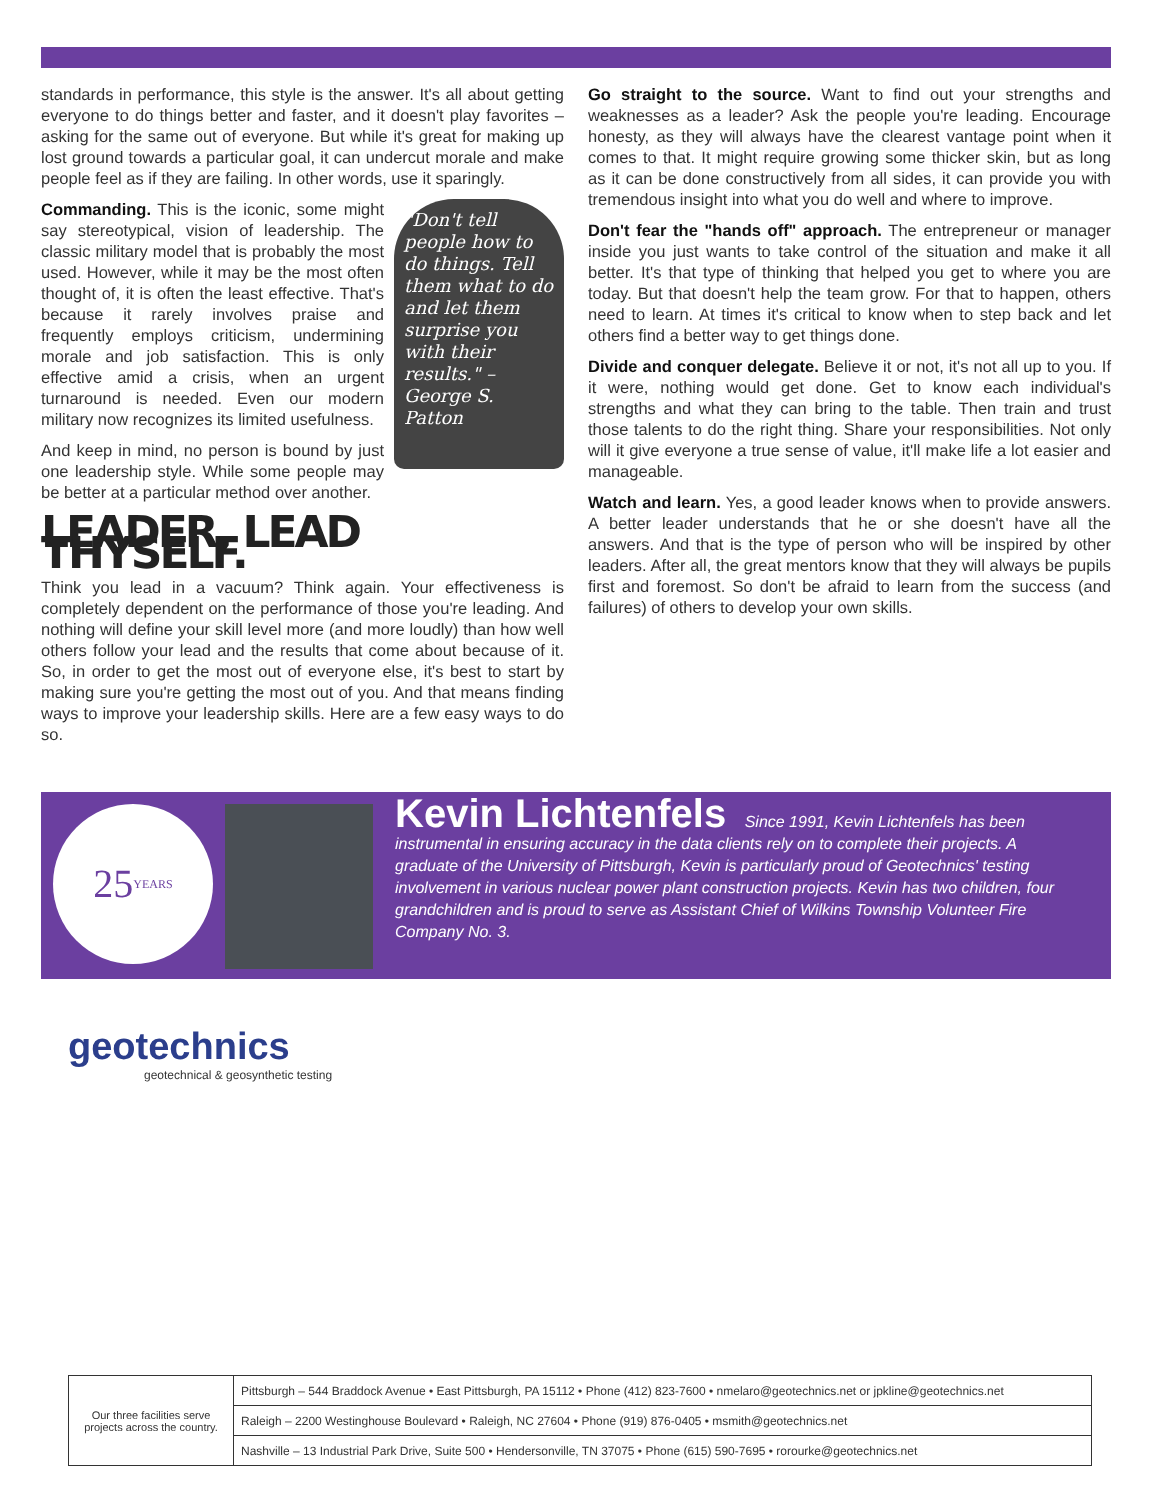standards in performance, this style is the answer. It's all about getting everyone to do things better and faster, and it doesn't play favorites – asking for the same out of everyone. But while it's great for making up lost ground towards a particular goal, it can undercut morale and make people feel as if they are failing. In other words, use it sparingly.
"Don't tell people how to do things. Tell them what to do and let them surprise you with their results." –George S. Patton
Commanding. This is the iconic, some might say stereotypical, vision of leadership. The classic military model that is probably the most used. However, while it may be the most often thought of, it is often the least effective. That's because it rarely involves praise and frequently employs criticism, undermining morale and job satisfaction. This is only effective amid a crisis, when an urgent turnaround is needed. Even our modern military now recognizes its limited usefulness.
And keep in mind, no person is bound by just one leadership style. While some people may be better at a particular method over another.
LEADER, LEAD THYSELF.
Think you lead in a vacuum? Think again. Your effectiveness is completely dependent on the performance of those you're leading. And nothing will define your skill level more (and more loudly) than how well others follow your lead and the results that come about because of it. So, in order to get the most out of everyone else, it's best to start by making sure you're getting the most out of you. And that means finding ways to improve your leadership skills. Here are a few easy ways to do so.
Go straight to the source. Want to find out your strengths and weaknesses as a leader? Ask the people you're leading. Encourage honesty, as they will always have the clearest vantage point when it comes to that. It might require growing some thicker skin, but as long as it can be done constructively from all sides, it can provide you with tremendous insight into what you do well and where to improve.
Don't fear the "hands off" approach. The entrepreneur or manager inside you just wants to take control of the situation and make it all better. It's that type of thinking that helped you get to where you are today. But that doesn't help the team grow. For that to happen, others need to learn. At times it's critical to know when to step back and let others find a better way to get things done.
Divide and conquer delegate. Believe it or not, it's not all up to you. If it were, nothing would get done. Get to know each individual's strengths and what they can bring to the table. Then train and trust those talents to do the right thing. Share your responsibilities. Not only will it give everyone a true sense of value, it'll make life a lot easier and manageable.
Watch and learn. Yes, a good leader knows when to provide answers. A better leader understands that he or she doesn't have all the answers. And that is the type of person who will be inspired by other leaders. After all, the great mentors know that they will always be pupils first and foremost. So don't be afraid to learn from the success (and failures) of others to develop your own skills.
25
YEARS
Kevin Lichtenfels Since 1991, Kevin Lichtenfels has been instrumental in ensuring accuracy in the data clients rely on to complete their projects. A graduate of the University of Pittsburgh, Kevin is particularly proud of Geotechnics' testing involvement in various nuclear power plant construction projects. Kevin has two children, four grandchildren and is proud to serve as Assistant Chief of Wilkins Township Volunteer Fire Company No. 3.
geotechnics
geotechnical & geosynthetic testing
| Our three facilities serve projects across the country. | Pittsburgh – 544 Braddock Avenue • East Pittsburgh, PA 15112 • Phone (412) 823-7600 • nmelaro@geotechnics.net or jpkline@geotechnics.net |
| | Raleigh – 2200 Westinghouse Boulevard • Raleigh, NC 27604 • Phone (919) 876-0405 • msmith@geotechnics.net |
| | Nashville – 13 Industrial Park Drive, Suite 500 • Hendersonville, TN 37075 • Phone (615) 590-7695 • rorourke@geotechnics.net |